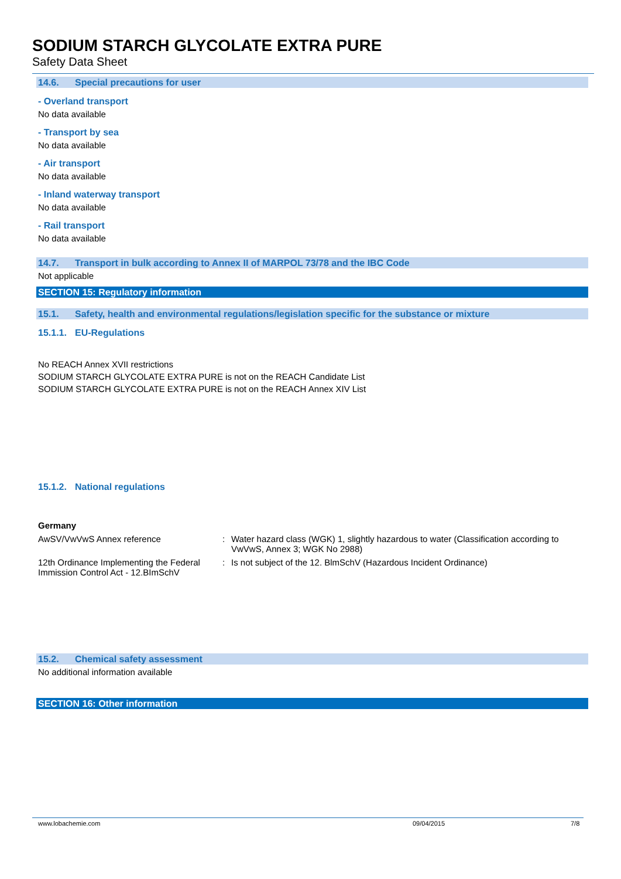SODIUM STARCH GLYCOLATE EXTRA PURE
Safety Data Sheet
14.6. Special precautions for user
- Overland transport
No data available
- Transport by sea
No data available
- Air transport
No data available
- Inland waterway transport
No data available
- Rail transport
No data available
14.7. Transport in bulk according to Annex II of MARPOL 73/78 and the IBC Code
Not applicable
SECTION 15: Regulatory information
15.1. Safety, health and environmental regulations/legislation specific for the substance or mixture
15.1.1. EU-Regulations
No REACH Annex XVII restrictions
SODIUM STARCH GLYCOLATE EXTRA PURE is not on the REACH Candidate List
SODIUM STARCH GLYCOLATE EXTRA PURE is not on the REACH Annex XIV List
15.1.2. National regulations
Germany
AwSV/VwVwS Annex reference : Water hazard class (WGK) 1, slightly hazardous to water (Classification according to VwVwS, Annex 3; WGK No 2988)
12th Ordinance Implementing the Federal Immission Control Act - 12.BImSchV
: Is not subject of the 12. BlmSchV (Hazardous Incident Ordinance)
15.2. Chemical safety assessment
No additional information available
SECTION 16: Other information
www.lobachemie.com 09/04/2015 7/8